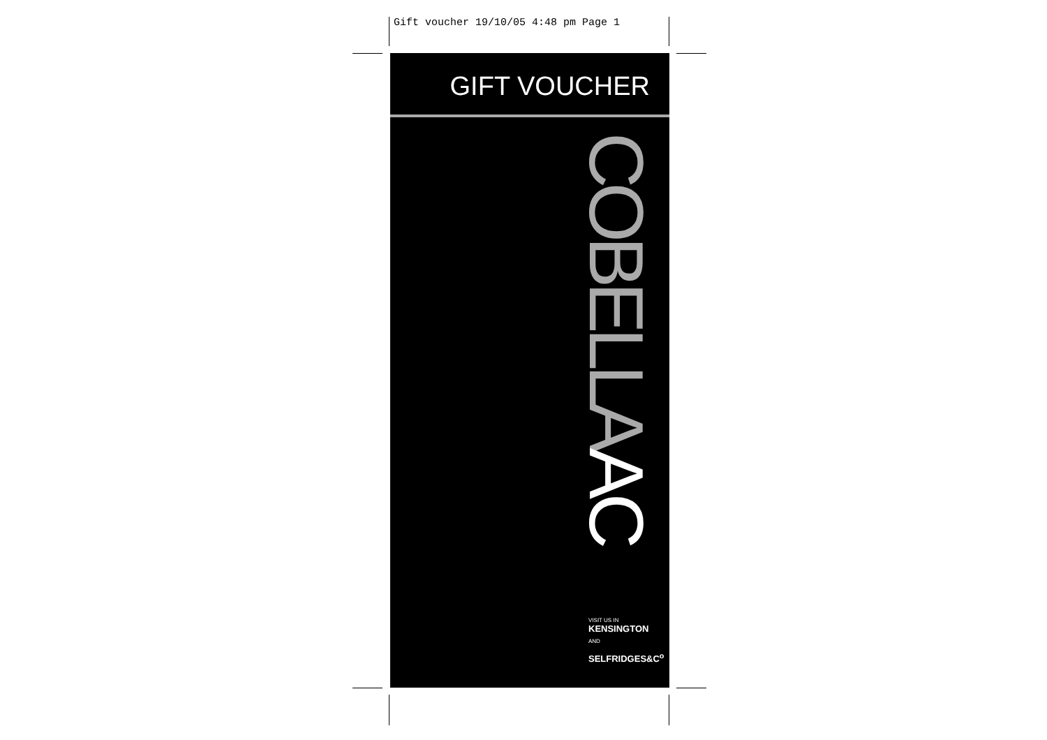Gift voucher 19/10/05 4:48 pm Page 1
GIFT VOUCHER
VISIT US IN
KENSINGTON
AND
SELFRIDGES&C<sup>o</sup>
COBELLAAC